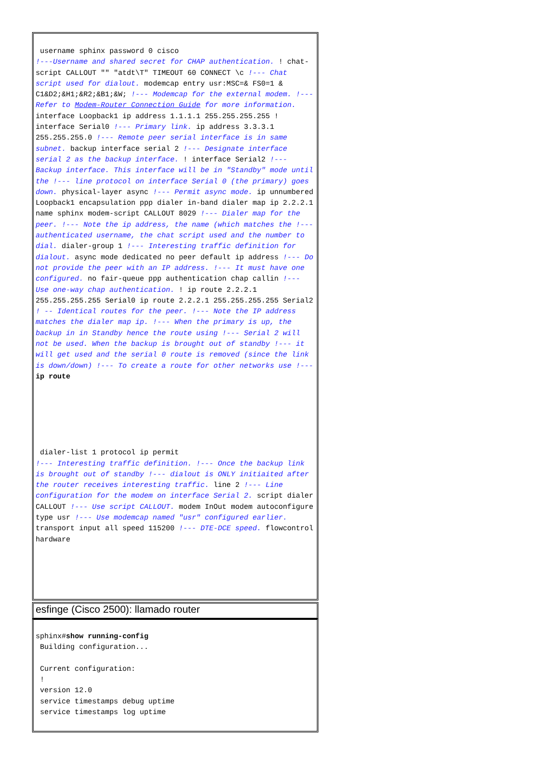username sphinx password 0 cisco
!---Username and shared secret for CHAP authentication. ! chat-script CALLOUT "" "atdt\T" TIMEOUT 60 CONNECT \c !--- Chat script used for dialout. modemcap entry usr:MSC=& FS0=1 & C1&D2;&H1;&R2;&B1;&W; !--- Modemcap for the external modem. !--- Refer to Modem-Router Connection Guide for more information. interface Loopback1 ip address 1.1.1.1 255.255.255.255 ! interface Serial0 !--- Primary link. ip address 3.3.3.1 255.255.255.0 !--- Remote peer serial interface is in same subnet. backup interface serial 2 !--- Designate interface serial 2 as the backup interface. ! interface Serial2 !--- Backup interface. This interface will be in "Standby" mode until the !--- line protocol on interface Serial 0 (the primary) goes down. physical-layer async !--- Permit async mode. ip unnumbered Loopback1 encapsulation ppp dialer in-band dialer map ip 2.2.2.1 name sphinx modem-script CALLOUT 8029 !--- Dialer map for the peer. !--- Note the ip address, the name (which matches the !--- authenticated username, the chat script used and the number to dial. dialer-group 1 !--- Interesting traffic definition for dialout. async mode dedicated no peer default ip address !--- Do not provide the peer with an IP address. !--- It must have one configured. no fair-queue ppp authentication chap callin !--- Use one-way chap authentication. ! ip route 2.2.2.1 255.255.255.255 Serial0 ip route 2.2.2.1 255.255.255.255 Serial2 ! -- Identical routes for the peer. !--- Note the IP address matches the dialer map ip. !--- When the primary is up, the backup in in Standby hence the route using !--- Serial 2 will not be used. When the backup is brought out of standby !--- it will get used and the serial 0 route is removed (since the link is down/down) !--- To create a route for other networks use !--- ip route
dialer-list 1 protocol ip permit
!--- Interesting traffic definition. !--- Once the backup link is brought out of standby !--- dialout is ONLY initiaited after the router receives interesting traffic. line 2 !--- Line configuration for the modem on interface Serial 2. script dialer CALLOUT !--- Use script CALLOUT. modem InOut modem autoconfigure type usr !--- Use modemcap named "usr" configured earlier. transport input all speed 115200 !--- DTE-DCE speed. flowcontrol hardware
esfinge (Cisco 2500): llamado router
sphinx#show running-config Building configuration... Current configuration: ! version 12.0 service timestamps debug uptime service timestamps log uptime